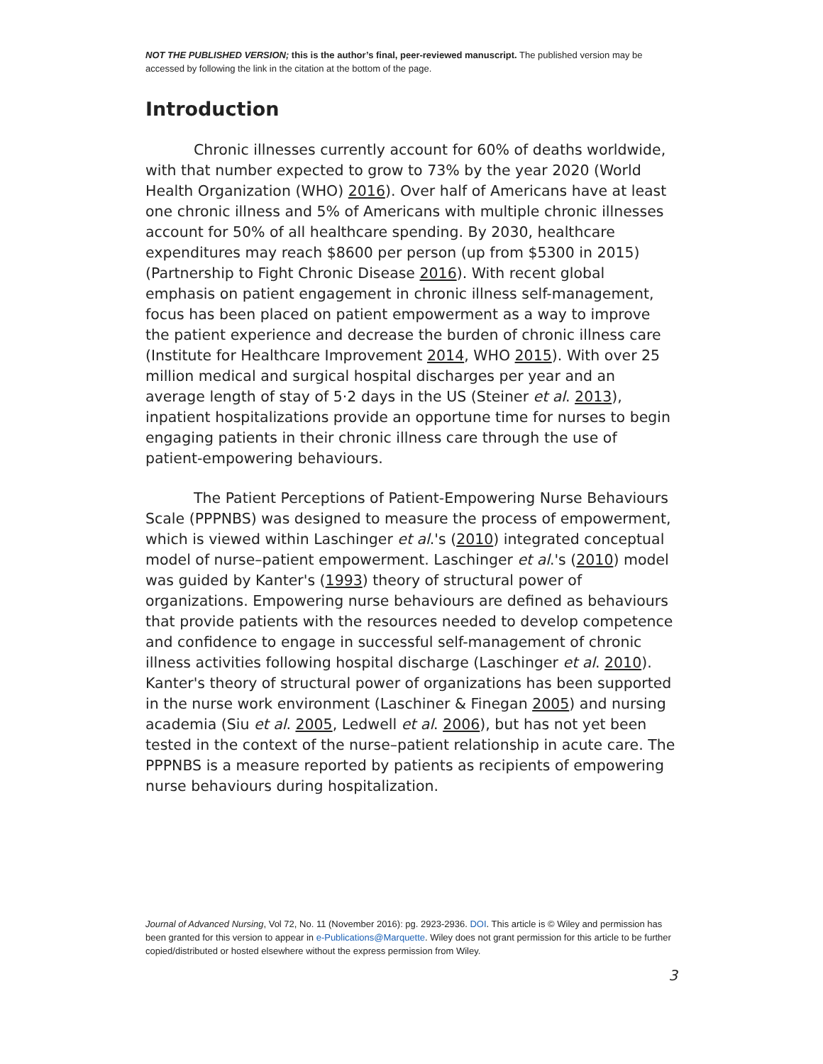NOT THE PUBLISHED VERSION; this is the author’s final, peer-reviewed manuscript. The published version may be accessed by following the link in the citation at the bottom of the page.
Introduction
Chronic illnesses currently account for 60% of deaths worldwide, with that number expected to grow to 73% by the year 2020 (World Health Organization (WHO) 2016). Over half of Americans have at least one chronic illness and 5% of Americans with multiple chronic illnesses account for 50% of all healthcare spending. By 2030, healthcare expenditures may reach $8600 per person (up from $5300 in 2015) (Partnership to Fight Chronic Disease 2016). With recent global emphasis on patient engagement in chronic illness self-management, focus has been placed on patient empowerment as a way to improve the patient experience and decrease the burden of chronic illness care (Institute for Healthcare Improvement 2014, WHO 2015). With over 25 million medical and surgical hospital discharges per year and an average length of stay of 5·2 days in the US (Steiner et al. 2013), inpatient hospitalizations provide an opportune time for nurses to begin engaging patients in their chronic illness care through the use of patient-empowering behaviours.
The Patient Perceptions of Patient-Empowering Nurse Behaviours Scale (PPPNBS) was designed to measure the process of empowerment, which is viewed within Laschinger et al.'s (2010) integrated conceptual model of nurse–patient empowerment. Laschinger et al.'s (2010) model was guided by Kanter's (1993) theory of structural power of organizations. Empowering nurse behaviours are defined as behaviours that provide patients with the resources needed to develop competence and confidence to engage in successful self-management of chronic illness activities following hospital discharge (Laschinger et al. 2010). Kanter's theory of structural power of organizations has been supported in the nurse work environment (Laschiner & Finegan 2005) and nursing academia (Siu et al. 2005, Ledwell et al. 2006), but has not yet been tested in the context of the nurse–patient relationship in acute care. The PPPNBS is a measure reported by patients as recipients of empowering nurse behaviours during hospitalization.
Journal of Advanced Nursing, Vol 72, No. 11 (November 2016): pg. 2923-2936. DOI. This article is © Wiley and permission has been granted for this version to appear in e-Publications@Marquette. Wiley does not grant permission for this article to be further copied/distributed or hosted elsewhere without the express permission from Wiley.
3